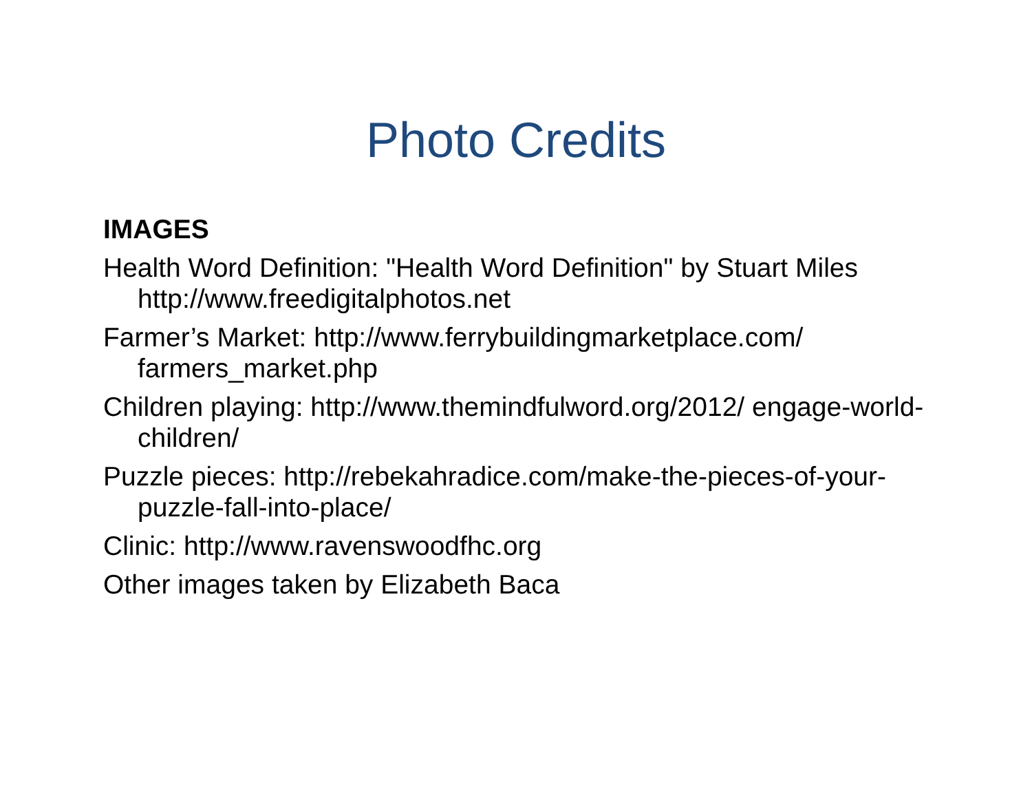Photo Credits
IMAGES
Health Word Definition: "Health Word Definition" by Stuart Miles http://www.freedigitalphotos.net
Farmer’s Market: http://www.ferrybuildingmarketplace.com/ farmers_market.php
Children playing: http://www.themindfulword.org/2012/ engage-world-children/
Puzzle pieces: http://rebekahradice.com/make-the-pieces-of-your-puzzle-fall-into-place/
Clinic: http://www.ravenswoodfhc.org
Other images taken by Elizabeth Baca